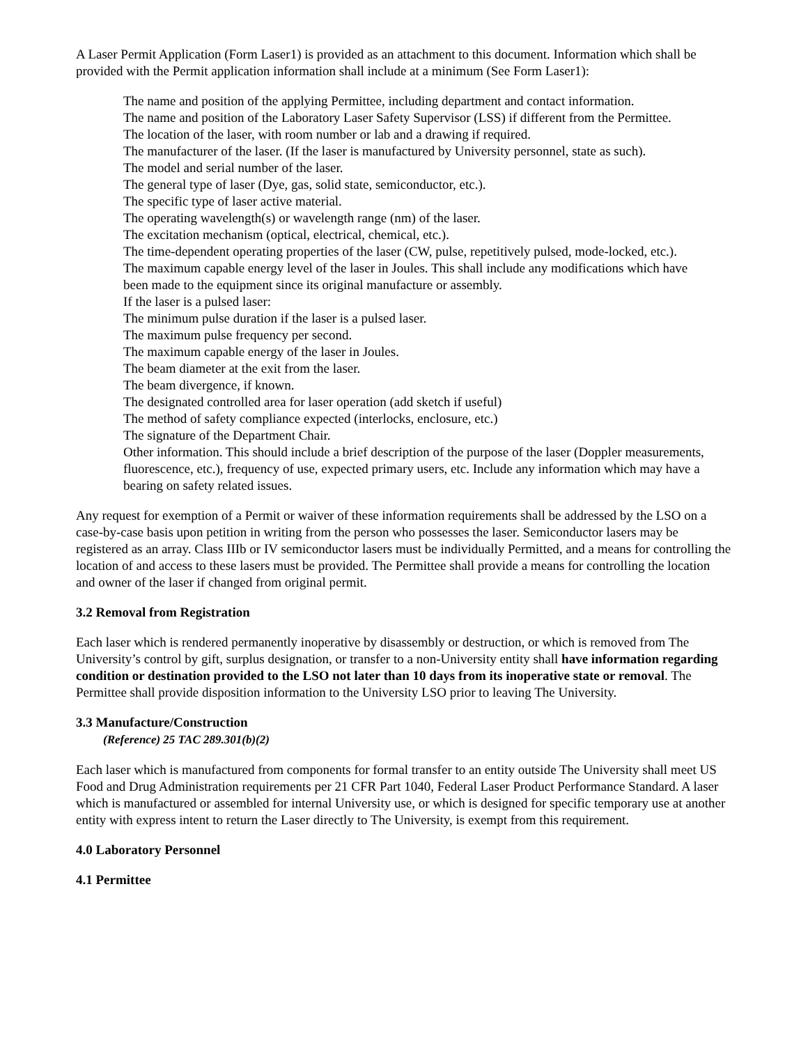A Laser Permit Application (Form Laser1) is provided as an attachment to this document. Information which shall be provided with the Permit application information shall include at a minimum (See Form Laser1):
The name and position of the applying Permittee, including department and contact information.
The name and position of the Laboratory Laser Safety Supervisor (LSS) if different from the Permittee.
The location of the laser, with room number or lab and a drawing if required.
The manufacturer of the laser. (If the laser is manufactured by University personnel, state as such).
The model and serial number of the laser.
The general type of laser (Dye, gas, solid state, semiconductor, etc.).
The specific type of laser active material.
The operating wavelength(s) or wavelength range (nm) of the laser.
The excitation mechanism (optical, electrical, chemical, etc.).
The time-dependent operating properties of the laser (CW, pulse, repetitively pulsed, mode-locked, etc.).
The maximum capable energy level of the laser in Joules. This shall include any modifications which have
been made to the equipment since its original manufacture or assembly.
If the laser is a pulsed laser:
The minimum pulse duration if the laser is a pulsed laser.
The maximum pulse frequency per second.
The maximum capable energy of the laser in Joules.
The beam diameter at the exit from the laser.
The beam divergence, if known.
The designated controlled area for laser operation (add sketch if useful)
The method of safety compliance expected (interlocks, enclosure, etc.)
The signature of the Department Chair.
Other information. This should include a brief description of the purpose of the laser (Doppler measurements, fluorescence, etc.), frequency of use, expected primary users, etc. Include any information which may have a bearing on safety related issues.
Any request for exemption of a Permit or waiver of these information requirements shall be addressed by the LSO on a case-by-case basis upon petition in writing from the person who possesses the laser. Semiconductor lasers may be registered as an array. Class IIIb or IV semiconductor lasers must be individually Permitted, and a means for controlling the location of and access to these lasers must be provided. The Permittee shall provide a means for controlling the location and owner of the laser if changed from original permit.
3.2 Removal from Registration
Each laser which is rendered permanently inoperative by disassembly or destruction, or which is removed from The University’s control by gift, surplus designation, or transfer to a non-University entity shall have information regarding condition or destination provided to the LSO not later than 10 days from its inoperative state or removal. The Permittee shall provide disposition information to the University LSO prior to leaving The University.
3.3 Manufacture/Construction
(Reference) 25 TAC 289.301(b)(2)
Each laser which is manufactured from components for formal transfer to an entity outside The University shall meet US Food and Drug Administration requirements per 21 CFR Part 1040, Federal Laser Product Performance Standard. A laser which is manufactured or assembled for internal University use, or which is designed for specific temporary use at another entity with express intent to return the Laser directly to The University, is exempt from this requirement.
4.0 Laboratory Personnel
4.1 Permittee